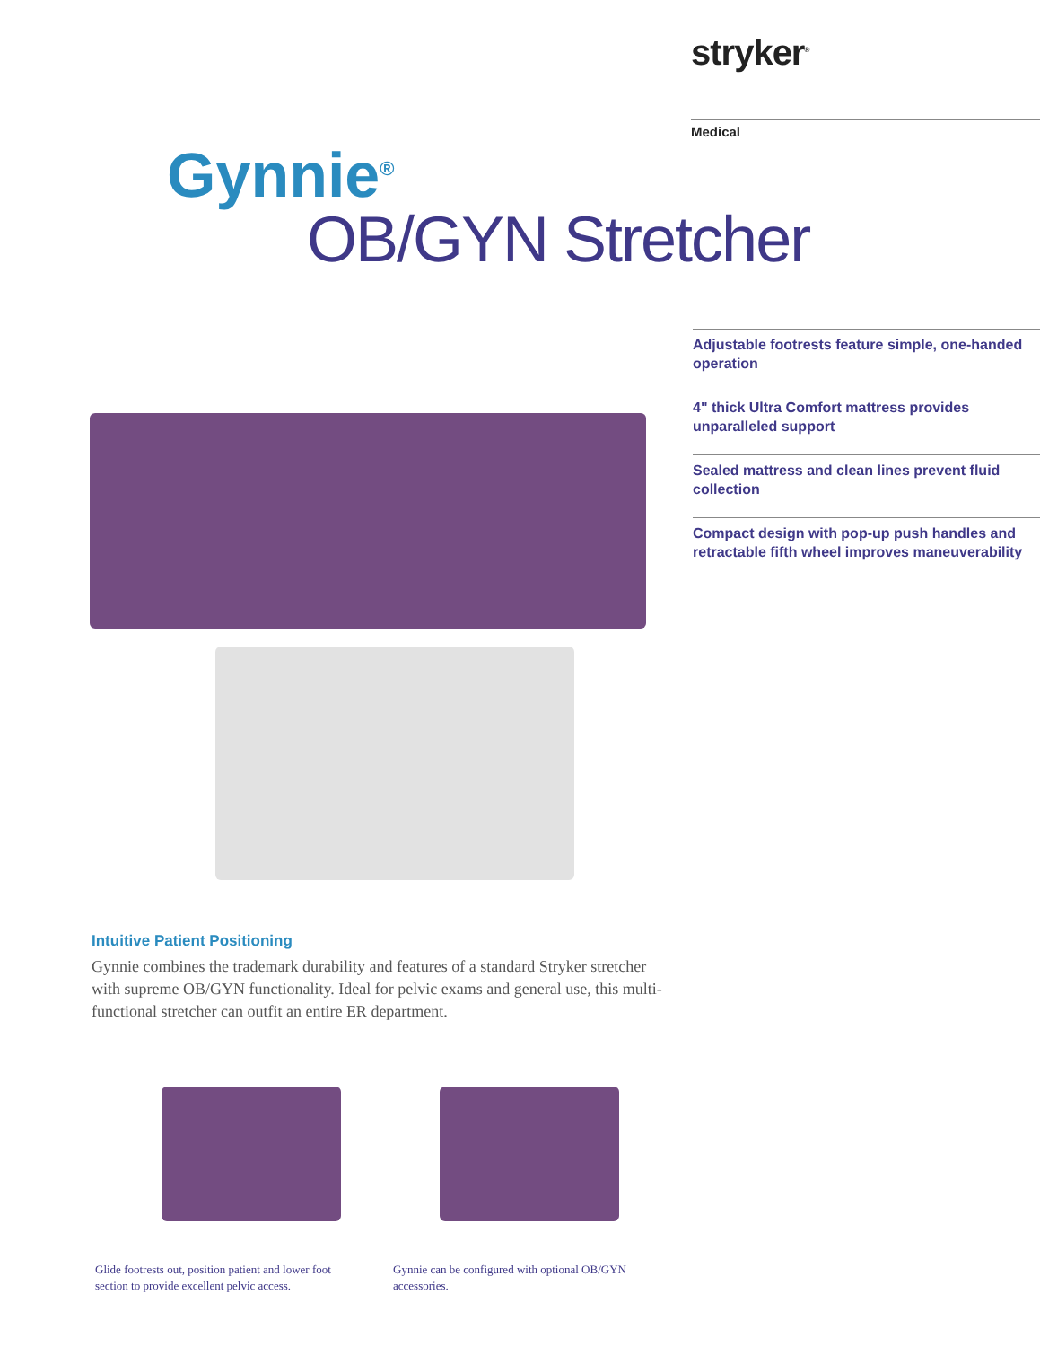stryker<sup>®</sup>
Medical
Gynnie<sup>®</sup>
OB/GYN Stretcher
Adjustable footrests feature simple, one-handed operation
4" thick Ultra Comfort mattress provides unparalleled support
Sealed mattress and clean lines prevent fluid collection
Compact design with pop-up push handles and retractable fifth wheel improves maneuverability
Intuitive Patient Positioning
Gynnie combines the trademark durability and features of a standard Stryker stretcher with supreme OB/GYN functionality. Ideal for pelvic exams and general use, this multi-functional stretcher can outfit an entire ER department.
Glide footrests out, position patient and lower foot section to provide excellent pelvic access.
Gynnie can be configured with optional OB/GYN accessories.